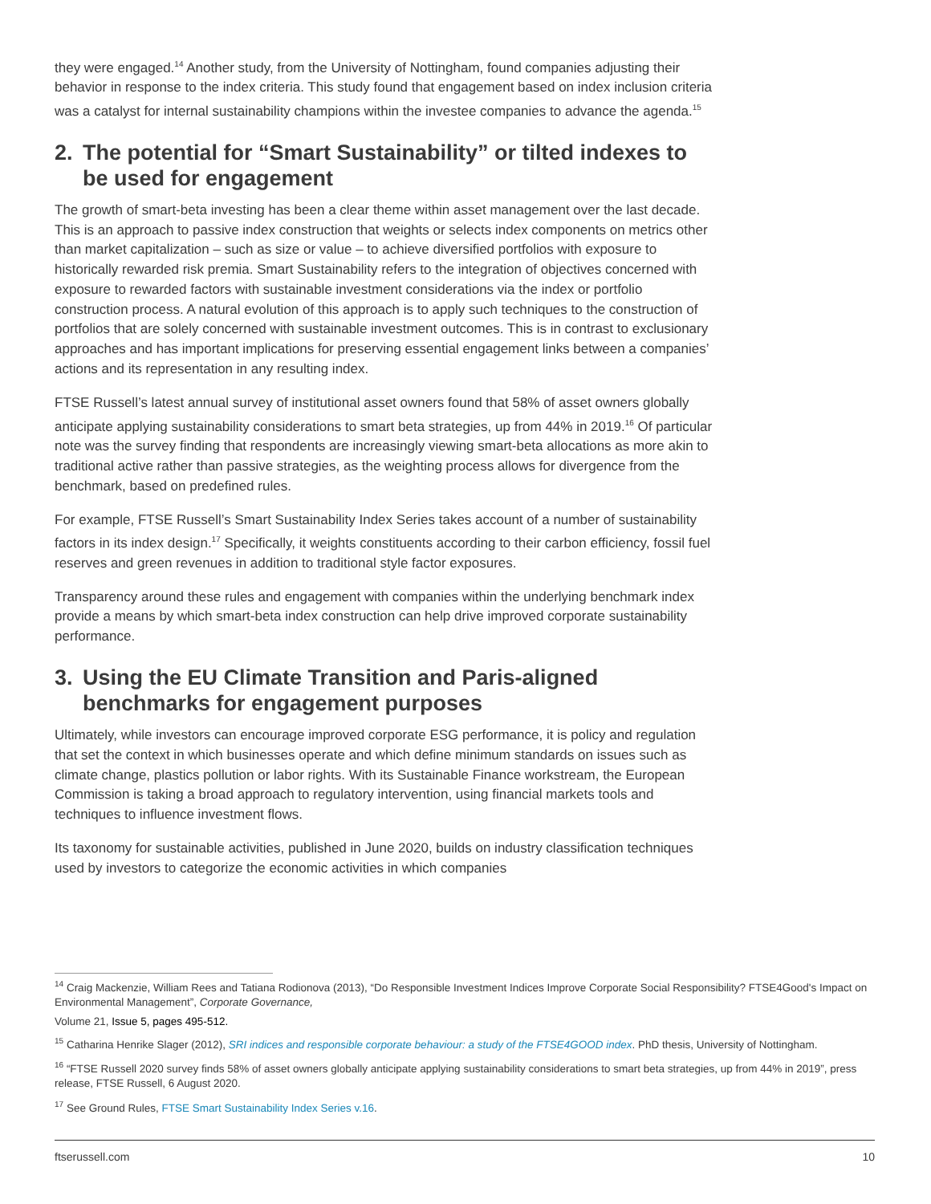they were engaged.<sup>14</sup> Another study, from the University of Nottingham, found companies adjusting their behavior in response to the index criteria. This study found that engagement based on index inclusion criteria was a catalyst for internal sustainability champions within the investee companies to advance the agenda.<sup>15</sup>
2. The potential for “Smart Sustainability” or tilted indexes to be used for engagement
The growth of smart-beta investing has been a clear theme within asset management over the last decade. This is an approach to passive index construction that weights or selects index components on metrics other than market capitalization – such as size or value – to achieve diversified portfolios with exposure to historically rewarded risk premia. Smart Sustainability refers to the integration of objectives concerned with exposure to rewarded factors with sustainable investment considerations via the index or portfolio construction process. A natural evolution of this approach is to apply such techniques to the construction of portfolios that are solely concerned with sustainable investment outcomes. This is in contrast to exclusionary approaches and has important implications for preserving essential engagement links between a companies’ actions and its representation in any resulting index.
FTSE Russell’s latest annual survey of institutional asset owners found that 58% of asset owners globally anticipate applying sustainability considerations to smart beta strategies, up from 44% in 2019.<sup>16</sup> Of particular note was the survey finding that respondents are increasingly viewing smart-beta allocations as more akin to traditional active rather than passive strategies, as the weighting process allows for divergence from the benchmark, based on predefined rules.
For example, FTSE Russell’s Smart Sustainability Index Series takes account of a number of sustainability factors in its index design.<sup>17</sup> Specifically, it weights constituents according to their carbon efficiency, fossil fuel reserves and green revenues in addition to traditional style factor exposures.
Transparency around these rules and engagement with companies within the underlying benchmark index provide a means by which smart-beta index construction can help drive improved corporate sustainability performance.
3. Using the EU Climate Transition and Paris-aligned benchmarks for engagement purposes
Ultimately, while investors can encourage improved corporate ESG performance, it is policy and regulation that set the context in which businesses operate and which define minimum standards on issues such as climate change, plastics pollution or labor rights. With its Sustainable Finance workstream, the European Commission is taking a broad approach to regulatory intervention, using financial markets tools and techniques to influence investment flows.
Its taxonomy for sustainable activities, published in June 2020, builds on industry classification techniques used by investors to categorize the economic activities in which companies
<sup>14</sup> Craig Mackenzie, William Rees and Tatiana Rodionova (2013), “Do Responsible Investment Indices Improve Corporate Social Responsibility? FTSE4Good's Impact on Environmental Management”, Corporate Governance,
Volume 21, Issue 5, pages 495-512.
<sup>15</sup> Catharina Henrike Slager (2012), SRI indices and responsible corporate behaviour: a study of the FTSE4GOOD index. PhD thesis, University of Nottingham.
<sup>16</sup> “FTSE Russell 2020 survey finds 58% of asset owners globally anticipate applying sustainability considerations to smart beta strategies, up from 44% in 2019”, press release, FTSE Russell, 6 August 2020.
<sup>17</sup> See Ground Rules, FTSE Smart Sustainability Index Series v.16.
ftserussell.com 10